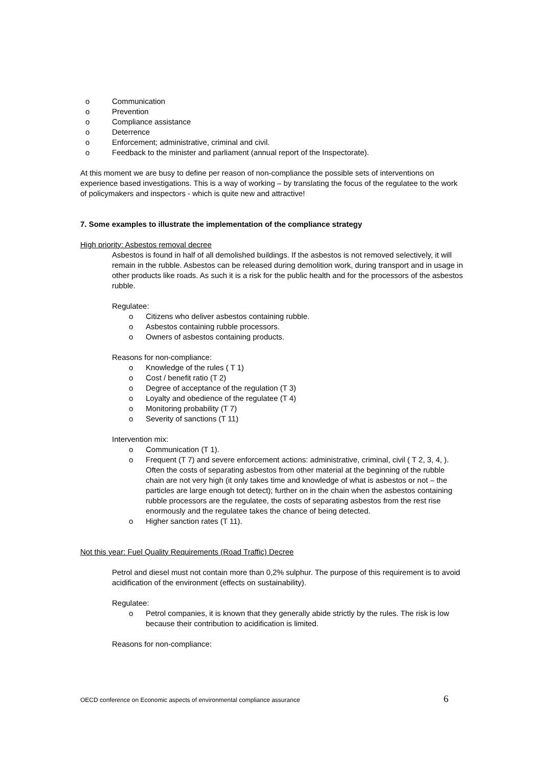o Communication
o Prevention
o Compliance assistance
o Deterrence
o Enforcement; administrative, criminal and civil.
o Feedback to the minister and parliament (annual report of the Inspectorate).
At this moment we are busy to define per reason of non-compliance the possible sets of interventions on experience based investigations. This is a way of working – by translating the focus of the regulatee to the work of policymakers and inspectors - which is quite new and attractive!
7. Some examples to illustrate the implementation of the compliance strategy
High priority: Asbestos removal decree
Asbestos is found in half of all demolished buildings. If the asbestos is not removed selectively, it will remain in the rubble. Asbestos can be released during demolition work, during transport and in usage in other products like roads. As such it is a risk for the public health and for the processors of the asbestos rubble.
Regulatee:
o Citizens who deliver asbestos containing rubble.
o Asbestos containing rubble processors.
o Owners of asbestos containing products.
Reasons for non-compliance:
o Knowledge of the rules ( T 1)
o Cost / benefit ratio (T 2)
o Degree of acceptance of the regulation (T 3)
o Loyalty and obedience of the regulatee (T 4)
o Monitoring probability (T 7)
o Severity of sanctions (T 11)
Intervention mix:
o Communication (T 1).
o Frequent (T 7) and severe enforcement actions: administrative, criminal, civil ( T 2, 3, 4, ). Often the costs of separating asbestos from other material at the beginning of the rubble chain are not very high (it only takes time and knowledge of what is asbestos or not – the particles are large enough tot detect); further on in the chain when the asbestos containing rubble processors are the regulatee, the costs of separating asbestos from the rest rise enormously and the regulatee takes the chance of being detected.
o Higher sanction rates (T 11).
Not this year: Fuel Quality Requirements (Road Traffic) Decree
Petrol and diesel must not contain more than 0,2% sulphur. The purpose of this requirement is to avoid acidification of the environment (effects on sustainability).
Regulatee:
o Petrol companies, it is known that they generally abide strictly by the rules. The risk is low because their contribution to acidification is limited.
Reasons for non-compliance:
OECD conference on Economic aspects of environmental compliance assurance 6